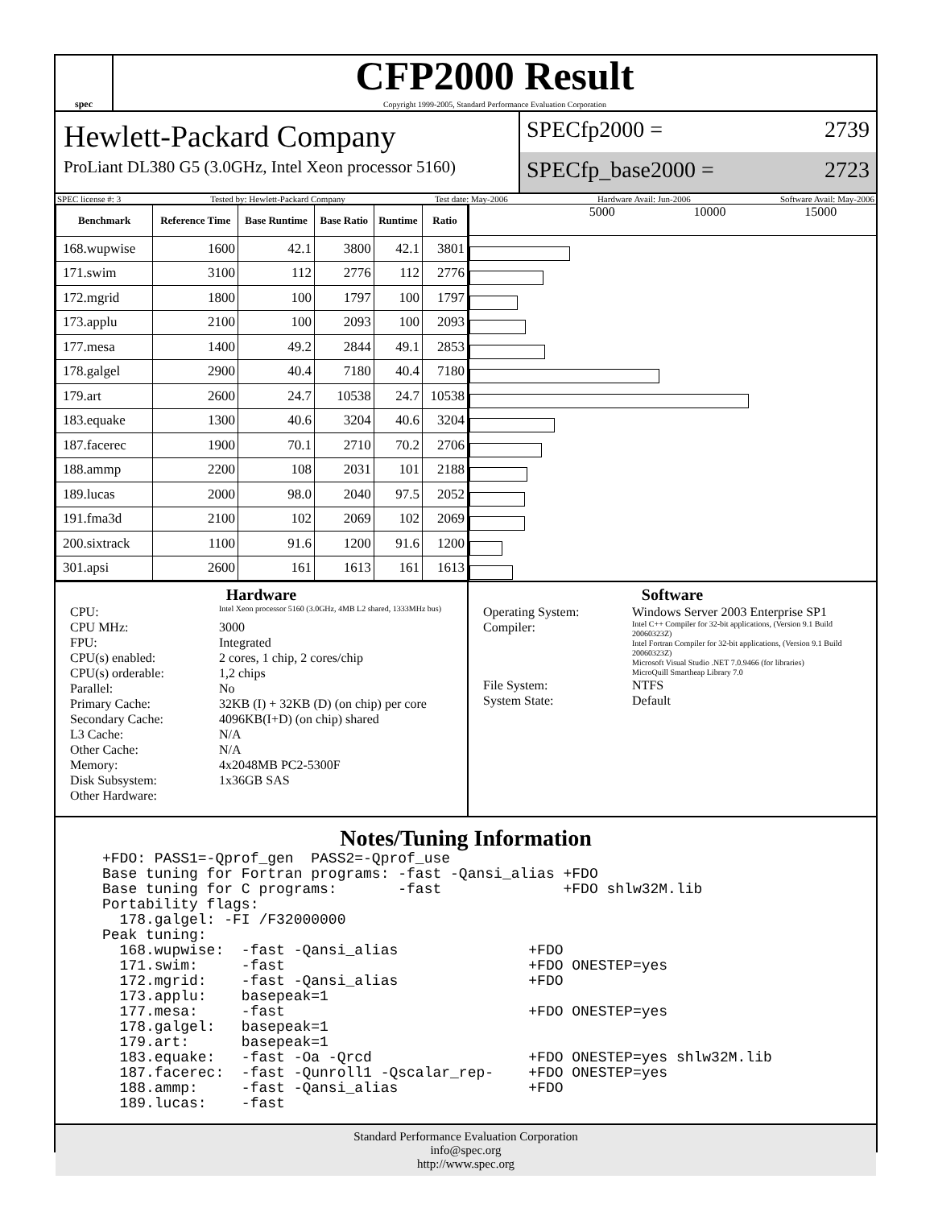spec
CFP2000 Result
Copyright 1999-2005, Standard Performance Evaluation Corporation
Hewlett-Packard Company
ProLiant DL380 G5 (3.0GHz, Intel Xeon processor 5160)
SPECfp2000 = 2739
SPECfp_base2000 = 2723
SPEC license #: 3 Tested by: Hewlett-Packard Company Test date: May-2006 Hardware Avail: Jun-2006 Software Avail: May-2006
| Benchmark | Reference Time | Base Runtime | Base Ratio | Runtime | Ratio |
| --- | --- | --- | --- | --- | --- |
| 168.wupwise | 1600 | 42.1 | 3800 | 42.1 | 3801 |
| 171.swim | 3100 | 112 | 2776 | 112 | 2776 |
| 172.mgrid | 1800 | 100 | 1797 | 100 | 1797 |
| 173.applu | 2100 | 100 | 2093 | 100 | 2093 |
| 177.mesa | 1400 | 49.2 | 2844 | 49.1 | 2853 |
| 178.galgel | 2900 | 40.4 | 7180 | 40.4 | 7180 |
| 179.art | 2600 | 24.7 | 10538 | 24.7 | 10538 |
| 183.equake | 1300 | 40.6 | 3204 | 40.6 | 3204 |
| 187.facerec | 1900 | 70.1 | 2710 | 70.2 | 2706 |
| 188.ammp | 2200 | 108 | 2031 | 101 | 2188 |
| 189.lucas | 2000 | 98.0 | 2040 | 97.5 | 2052 |
| 191.fma3d | 2100 | 102 | 2069 | 102 | 2069 |
| 200.sixtrack | 1100 | 91.6 | 1200 | 91.6 | 1200 |
| 301.apsi | 2600 | 161 | 1613 | 161 | 1613 |
5000 10000 15000
Hardware
CPU: Intel Xeon processor 5160 (3.0GHz, 4MB L2 shared, 1333MHz bus) CPU MHz: 3000 FPU: Integrated CPU(s) enabled: 2 cores, 1 chip, 2 cores/chip CPU(s) orderable: 1,2 chips Parallel: No Primary Cache: 32KB (I) + 32KB (D) (on chip) per core Secondary Cache: 4096KB(I+D) (on chip) shared L3 Cache: N/A Other Cache: N/A Memory: 4x2048MB PC2-5300F Disk Subsystem: 1x36GB SAS Other Hardware:
Software
Operating System: Windows Server 2003 Enterprise SP1 Compiler: Intel C++ Compiler for 32-bit applications, (Version 9.1 Build 20060323Z)
Intel Fortran Compiler for 32-bit applications, (Version 9.1 Build 20060323Z)
Microsoft Visual Studio .NET 7.0.9466 (for libraries)
MicroQuill Smartheap Library 7.0 File System: NTFS System State: Default
Notes/Tuning Information
+FDO: PASS1=-Qprof_gen  PASS2=-Qprof_use
Base tuning for Fortran programs: -fast -Qansi_alias +FDO
Base tuning for C programs:       -fast              +FDO shlw32M.lib
Portability flags:
  178.galgel: -FI /F32000000
Peak tuning:
  168.wupwise:  -fast -Qansi_alias               +FDO
  171.swim:     -fast                            +FDO ONESTEP=yes
  172.mgrid:    -fast -Qansi_alias               +FDO
  173.applu:    basepeak=1
  177.mesa:     -fast                            +FDO ONESTEP=yes
  178.galgel:   basepeak=1
  179.art:      basepeak=1
  183.equake:   -fast -Oa -Qrcd                  +FDO ONESTEP=yes shlw32M.lib
  187.facerec:  -fast -Qunroll1 -Qscalar_rep-    +FDO ONESTEP=yes
  188.ammp:     -fast -Qansi_alias               +FDO
  189.lucas:    -fast
Standard Performance Evaluation Corporation
info@spec.org
http://www.spec.org